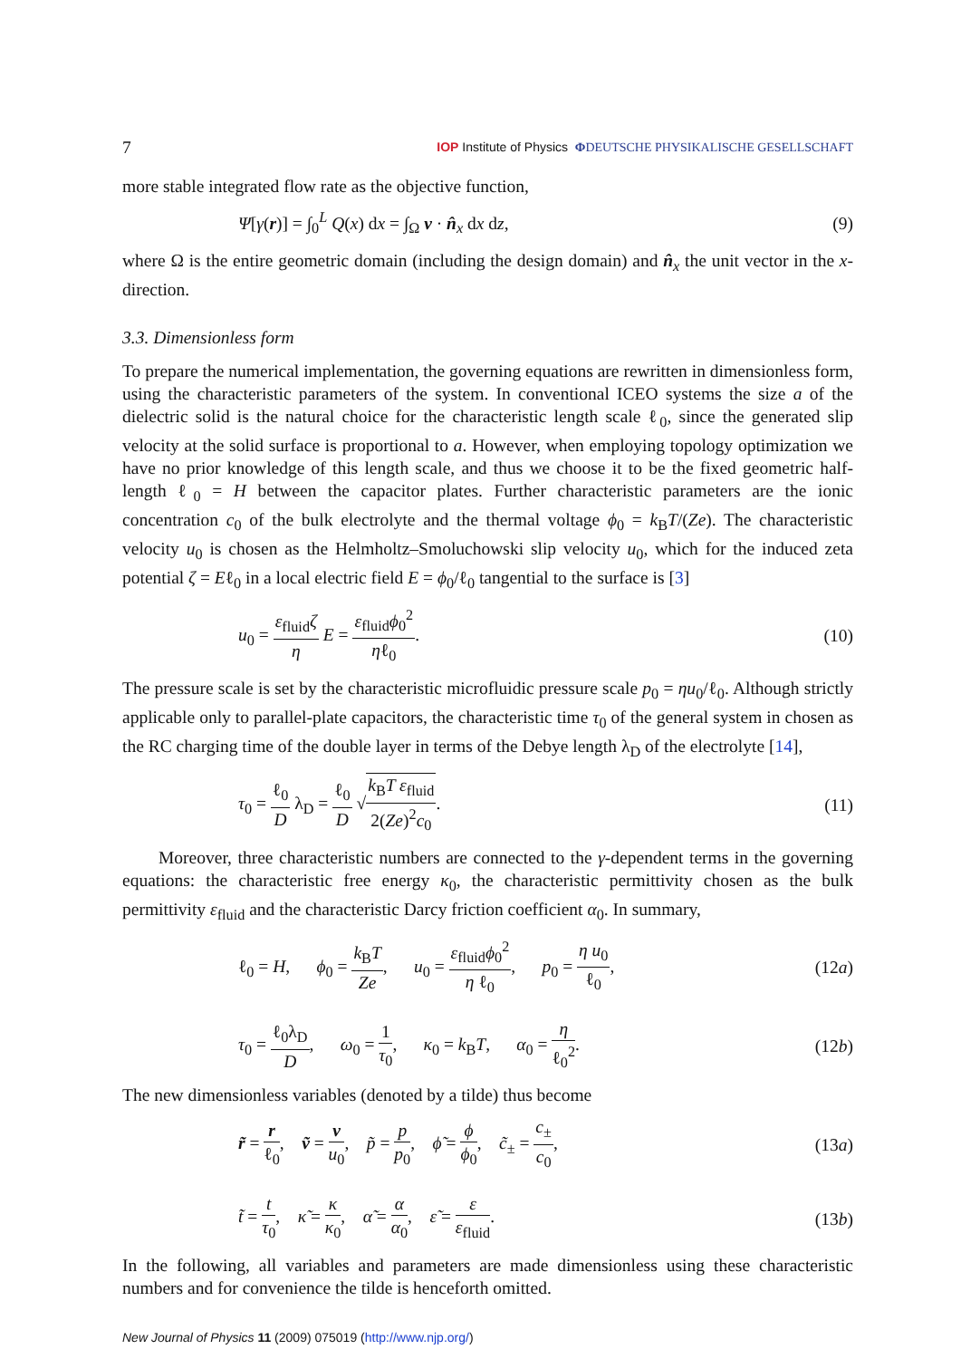7 IOP Institute of Physics ΦDEUTSCHE PHYSIKALISCHE GESELLSCHAFT
more stable integrated flow rate as the objective function,
Ψ[γ(r)] = ∫<sub>0</sub><sup>L</sup> Q(x) dx = ∫<sub>Ω</sub> v · n̂<sub>x</sub> dx dz, (9)
where Ω is the entire geometric domain (including the design domain) and n̂<sub>x</sub> the unit vector in the x-direction.
3.3. Dimensionless form
To prepare the numerical implementation, the governing equations are rewritten in dimensionless form, using the characteristic parameters of the system. In conventional ICEO systems the size a of the dielectric solid is the natural choice for the characteristic length scale ℓ<sub>0</sub>, since the generated slip velocity at the solid surface is proportional to a. However, when employing topology optimization we have no prior knowledge of this length scale, and thus we choose it to be the fixed geometric half-length ℓ<sub>0</sub> = H between the capacitor plates. Further characteristic parameters are the ionic concentration c<sub>0</sub> of the bulk electrolyte and the thermal voltage ϕ<sub>0</sub> = k<sub>B</sub>T/(Ze). The characteristic velocity u<sub>0</sub> is chosen as the Helmholtz–Smoluchowski slip velocity u<sub>0</sub>, which for the induced zeta potential ζ = Eℓ<sub>0</sub> in a local electric field E = ϕ<sub>0</sub>/ℓ<sub>0</sub> tangential to the surface is [3]
u<sub>0</sub> = ε<sub>fluid</sub>ζ η E = ε<sub>fluid</sub>ϕ<sub>0</sub><sup>2</sup> ηℓ<sub>0</sub>. (10)
The pressure scale is set by the characteristic microfluidic pressure scale p<sub>0</sub> = ηu<sub>0</sub>/ℓ<sub>0</sub>. Although strictly applicable only to parallel-plate capacitors, the characteristic time τ<sub>0</sub> of the general system in chosen as the RC charging time of the double layer in terms of the Debye length λ<sub>D</sub> of the electrolyte [14],
τ<sub>0</sub> = ℓ<sub>0</sub> D λ<sub>D</sub> = ℓ<sub>0</sub> D √k<sub>B</sub>T ε<sub>fluid</sub> 2(Ze)<sup>2</sup>c<sub>0</sub>. (11)
Moreover, three characteristic numbers are connected to the γ-dependent terms in the governing equations: the characteristic free energy κ<sub>0</sub>, the characteristic permittivity chosen as the bulk permittivity ε<sub>fluid</sub> and the characteristic Darcy friction coefficient α<sub>0</sub>. In summary,
ℓ<sub>0</sub> = H, ϕ<sub>0</sub> = k<sub>B</sub>T Ze, u<sub>0</sub> = ε<sub>fluid</sub>ϕ<sub>0</sub><sup>2</sup> η ℓ<sub>0</sub>, p<sub>0</sub> = η u<sub>0</sub> ℓ<sub>0</sub>, (12a)
τ<sub>0</sub> = ℓ<sub>0</sub>λ<sub>D</sub> D, ω<sub>0</sub> = 1 τ<sub>0</sub>, κ<sub>0</sub> = k<sub>B</sub>T, α<sub>0</sub> = η ℓ<sub>0</sub><sup>2</sup>. (12b)
The new dimensionless variables (denoted by a tilde) thus become
r̃ = r ℓ<sub>0</sub>, ṽ = v u<sub>0</sub>, p̃ = p p<sub>0</sub>, ϕ̃ = ϕ ϕ<sub>0</sub>, c̃<sub>±</sub> = c<sub>±</sub> c<sub>0</sub>, (13a)
t̃ = t τ<sub>0</sub>, κ̃ = κ κ<sub>0</sub>, α̃ = α α<sub>0</sub>, ε̃ = ε ε<sub>fluid</sub>. (13b)
In the following, all variables and parameters are made dimensionless using these characteristic numbers and for convenience the tilde is henceforth omitted.
New Journal of Physics 11 (2009) 075019 (http://www.njp.org/)